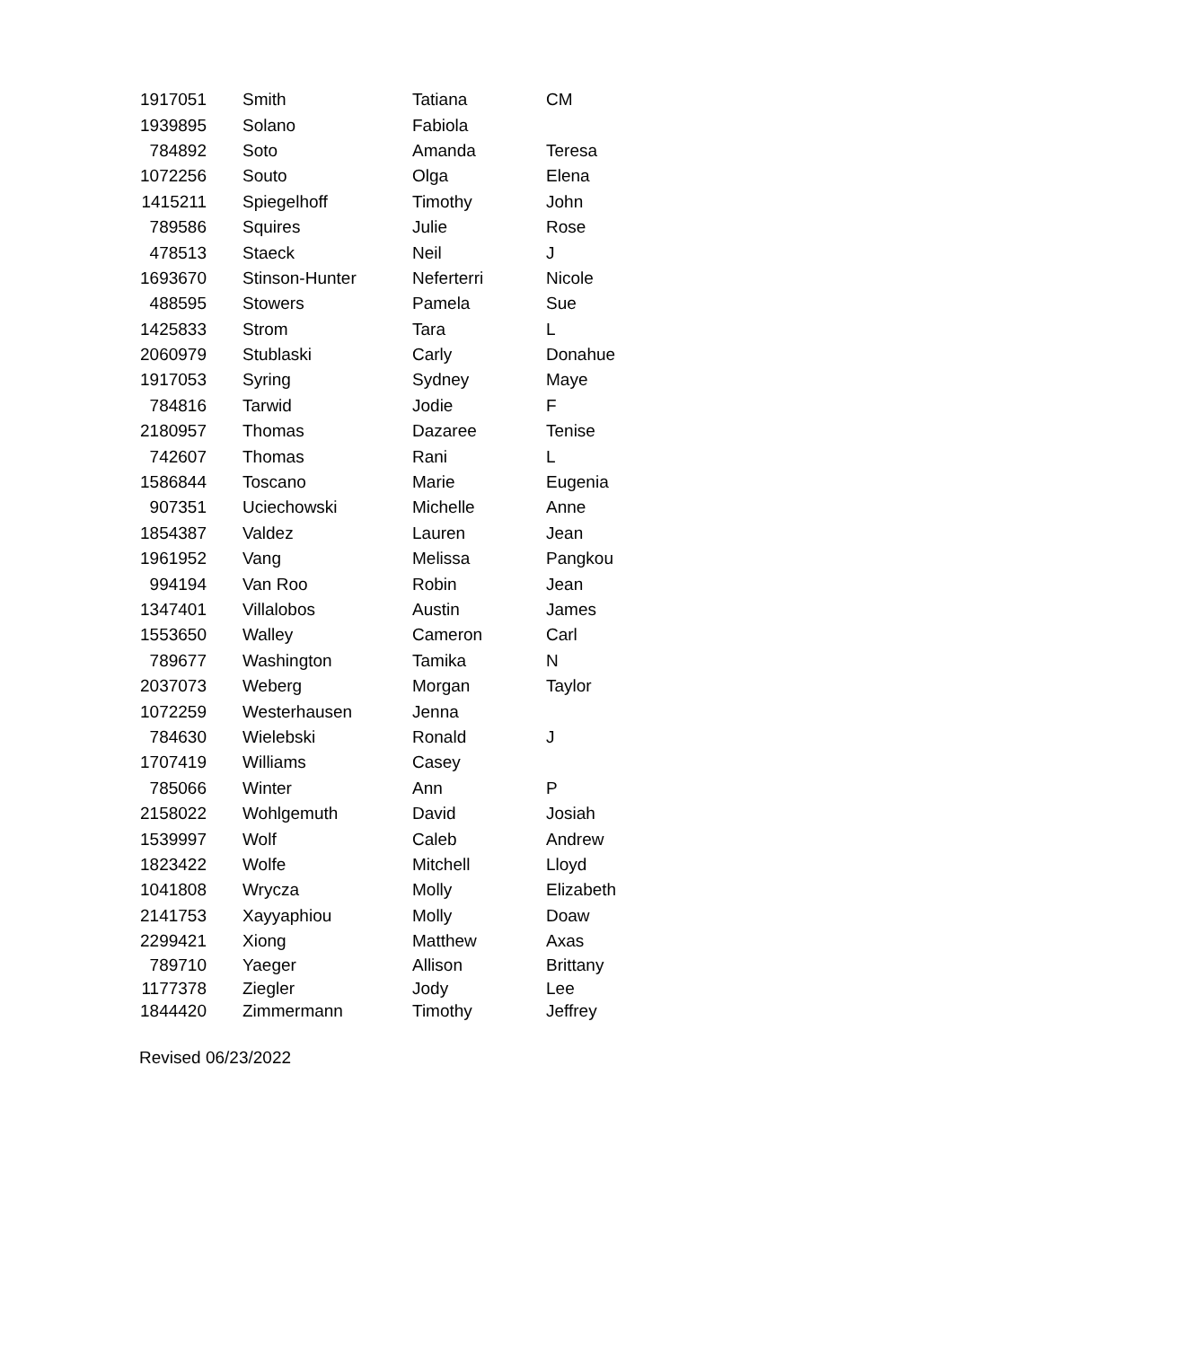| 1917051 | Smith | Tatiana | CM |
| 1939895 | Solano | Fabiola | |
| 784892 | Soto | Amanda | Teresa |
| 1072256 | Souto | Olga | Elena |
| 1415211 | Spiegelhoff | Timothy | John |
| 789586 | Squires | Julie | Rose |
| 478513 | Staeck | Neil | J |
| 1693670 | Stinson-Hunter | Neferterri | Nicole |
| 488595 | Stowers | Pamela | Sue |
| 1425833 | Strom | Tara | L |
| 2060979 | Stublaski | Carly | Donahue |
| 1917053 | Syring | Sydney | Maye |
| 784816 | Tarwid | Jodie | F |
| 2180957 | Thomas | Dazaree | Tenise |
| 742607 | Thomas | Rani | L |
| 1586844 | Toscano | Marie | Eugenia |
| 907351 | Uciechowski | Michelle | Anne |
| 1854387 | Valdez | Lauren | Jean |
| 1961952 | Vang | Melissa | Pangkou |
| 994194 | Van Roo | Robin | Jean |
| 1347401 | Villalobos | Austin | James |
| 1553650 | Walley | Cameron | Carl |
| 789677 | Washington | Tamika | N |
| 2037073 | Weberg | Morgan | Taylor |
| 1072259 | Westerhausen | Jenna | |
| 784630 | Wielebski | Ronald | J |
| 1707419 | Williams | Casey | |
| 785066 | Winter | Ann | P |
| 2158022 | Wohlgemuth | David | Josiah |
| 1539997 | Wolf | Caleb | Andrew |
| 1823422 | Wolfe | Mitchell | Lloyd |
| 1041808 | Wrycza | Molly | Elizabeth |
| 2141753 | Xayyaphiou | Molly | Doaw |
| 2299421 | Xiong | Matthew | Axas |
| 789710 | Yaeger | Allison | Brittany |
| 1177378 | Ziegler | Jody | Lee |
| 1844420 | Zimmermann | Timothy | Jeffrey |
Revised 06/23/2022